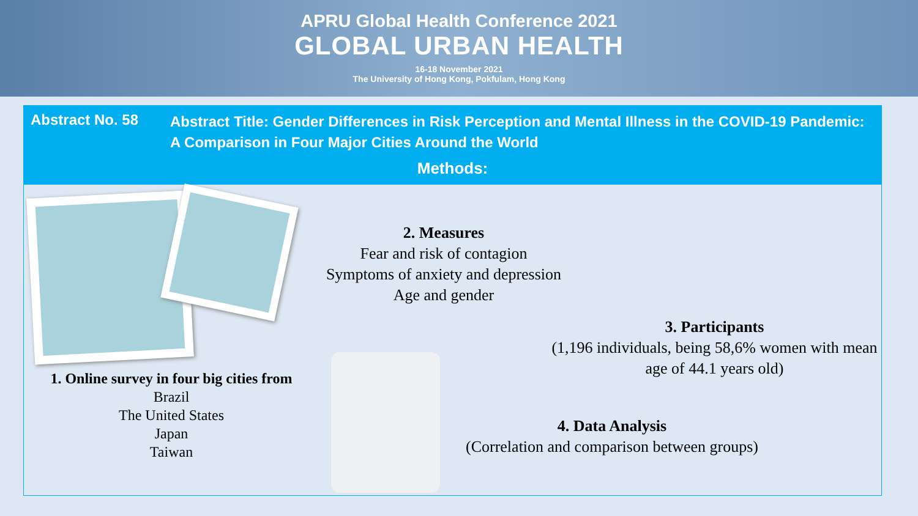APRU Global Health Conference 2021
GLOBAL URBAN HEALTH
16-18 November 2021
The University of Hong Kong, Pokfulam, Hong Kong
Abstract No. 58 Abstract Title: Gender Differences in Risk Perception and Mental Illness in the COVID-19 Pandemic:
A Comparison in Four Major Cities Around the World
Methods:
1. Online survey in four big cities from
Brazil
The United States
Japan
Taiwan
2. Measures
Fear and risk of contagion
Symptoms of anxiety and depression
Age and gender
3. Participants
(1,196 individuals, being 58,6% women with mean age of 44.1 years old)
4. Data Analysis
(Correlation and comparison between groups)